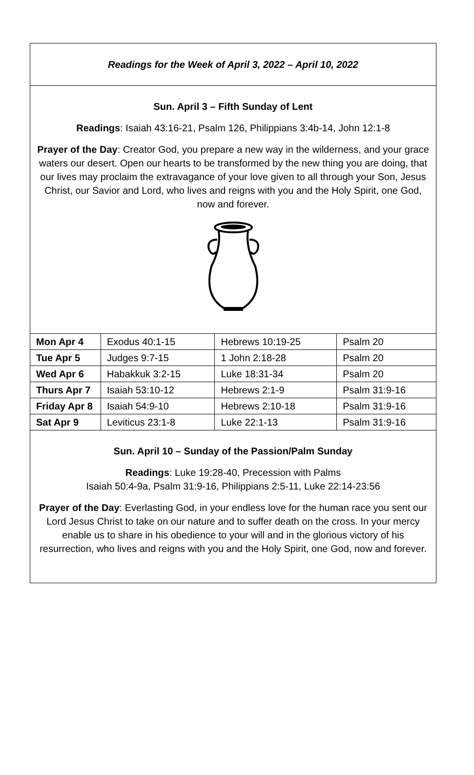Readings for the Week of April 3, 2022 – April 10, 2022
Sun. April 3 – Fifth Sunday of Lent
Readings: Isaiah 43:16-21, Psalm 126, Philippians 3:4b-14, John 12:1-8
Prayer of the Day: Creator God, you prepare a new way in the wilderness, and your grace waters our desert. Open our hearts to be transformed by the new thing you are doing, that our lives may proclaim the extravagance of your love given to all through your Son, Jesus Christ, our Savior and Lord, who lives and reigns with you and the Holy Spirit, one God, now and forever.
| Mon Apr 4 | Exodus 40:1-15 | Hebrews 10:19-25 | Psalm 20 |
| Tue Apr 5 | Judges 9:7-15 | 1 John 2:18-28 | Psalm 20 |
| Wed Apr 6 | Habakkuk 3:2-15 | Luke 18:31-34 | Psalm 20 |
| Thurs Apr 7 | Isaiah 53:10-12 | Hebrews 2:1-9 | Psalm 31:9-16 |
| Friday Apr 8 | Isaiah 54:9-10 | Hebrews 2:10-18 | Psalm 31:9-16 |
| Sat Apr 9 | Leviticus 23:1-8 | Luke 22:1-13 | Psalm 31:9-16 |
Sun. April 10 – Sunday of the Passion/Palm Sunday
Readings: Luke 19:28-40, Precession with Palms
Isaiah 50:4-9a, Psalm 31:9-16, Philippians 2:5-11, Luke 22:14-23:56
Prayer of the Day: Everlasting God, in your endless love for the human race you sent our Lord Jesus Christ to take on our nature and to suffer death on the cross. In your mercy enable us to share in his obedience to your will and in the glorious victory of his resurrection, who lives and reigns with you and the Holy Spirit, one God, now and forever.